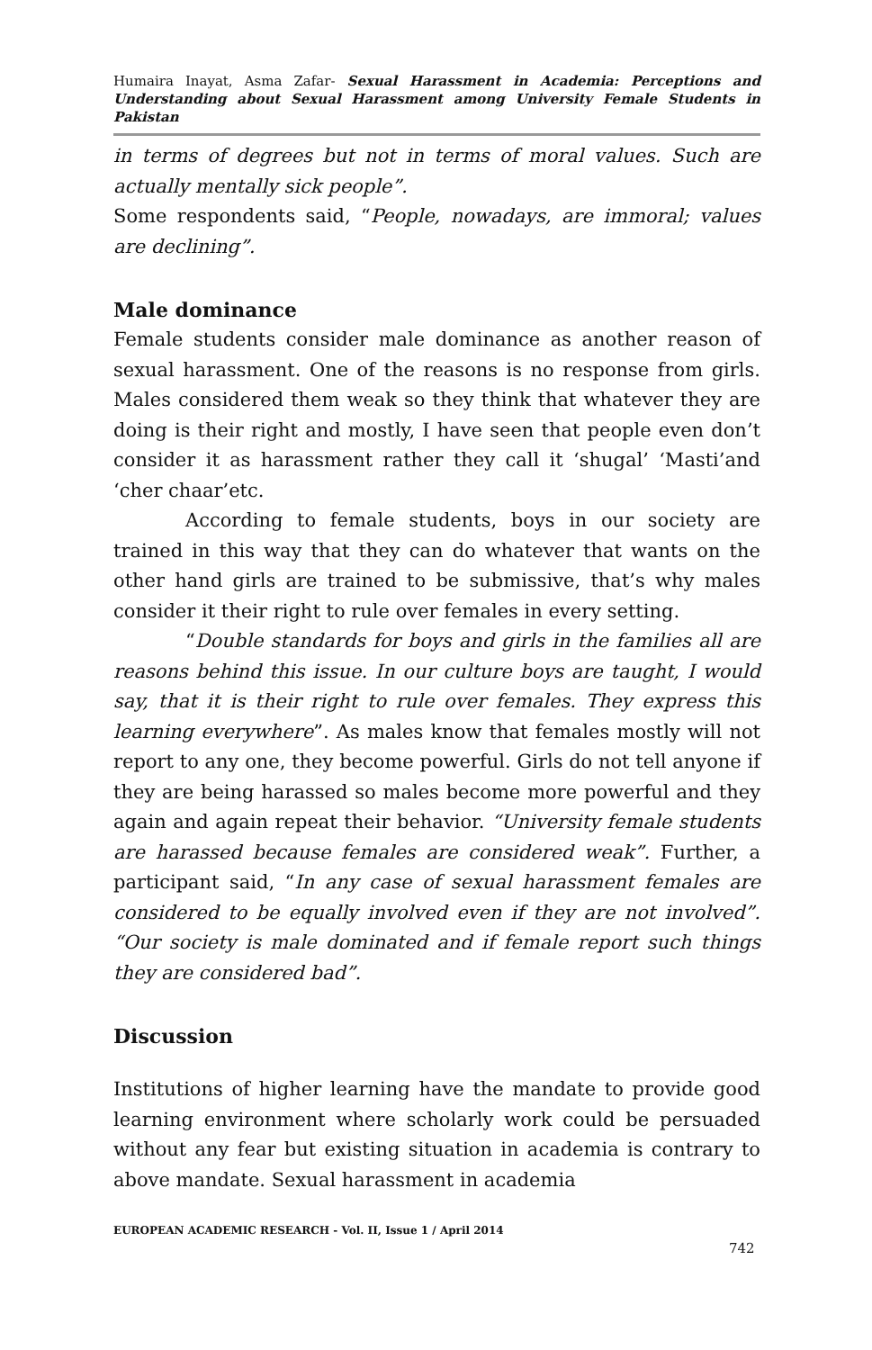Humaira Inayat, Asma Zafar- Sexual Harassment in Academia: Perceptions and Understanding about Sexual Harassment among University Female Students in Pakistan
in terms of degrees but not in terms of moral values. Such are actually mentally sick people”.
Some respondents said, “People, nowadays, are immoral; values are declining”.
Male dominance
Female students consider male dominance as another reason of sexual harassment. One of the reasons is no response from girls. Males considered them weak so they think that whatever they are doing is their right and mostly, I have seen that people even don’t consider it as harassment rather they call it ‘shugal’ ‘Masti’and ‘cher chaar’etc.
According to female students, boys in our society are trained in this way that they can do whatever that wants on the other hand girls are trained to be submissive, that’s why males consider it their right to rule over females in every setting.
“Double standards for boys and girls in the families all are reasons behind this issue. In our culture boys are taught, I would say, that it is their right to rule over females. They express this learning everywhere”. As males know that females mostly will not report to any one, they become powerful. Girls do not tell anyone if they are being harassed so males become more powerful and they again and again repeat their behavior. “University female students are harassed because females are considered weak”. Further, a participant said, “In any case of sexual harassment females are considered to be equally involved even if they are not involved”. “Our society is male dominated and if female report such things they are considered bad”.
Discussion
Institutions of higher learning have the mandate to provide good learning environment where scholarly work could be persuaded without any fear but existing situation in academia is contrary to above mandate. Sexual harassment in academia
EUROPEAN ACADEMIC RESEARCH - Vol. II, Issue 1 / April 2014
742